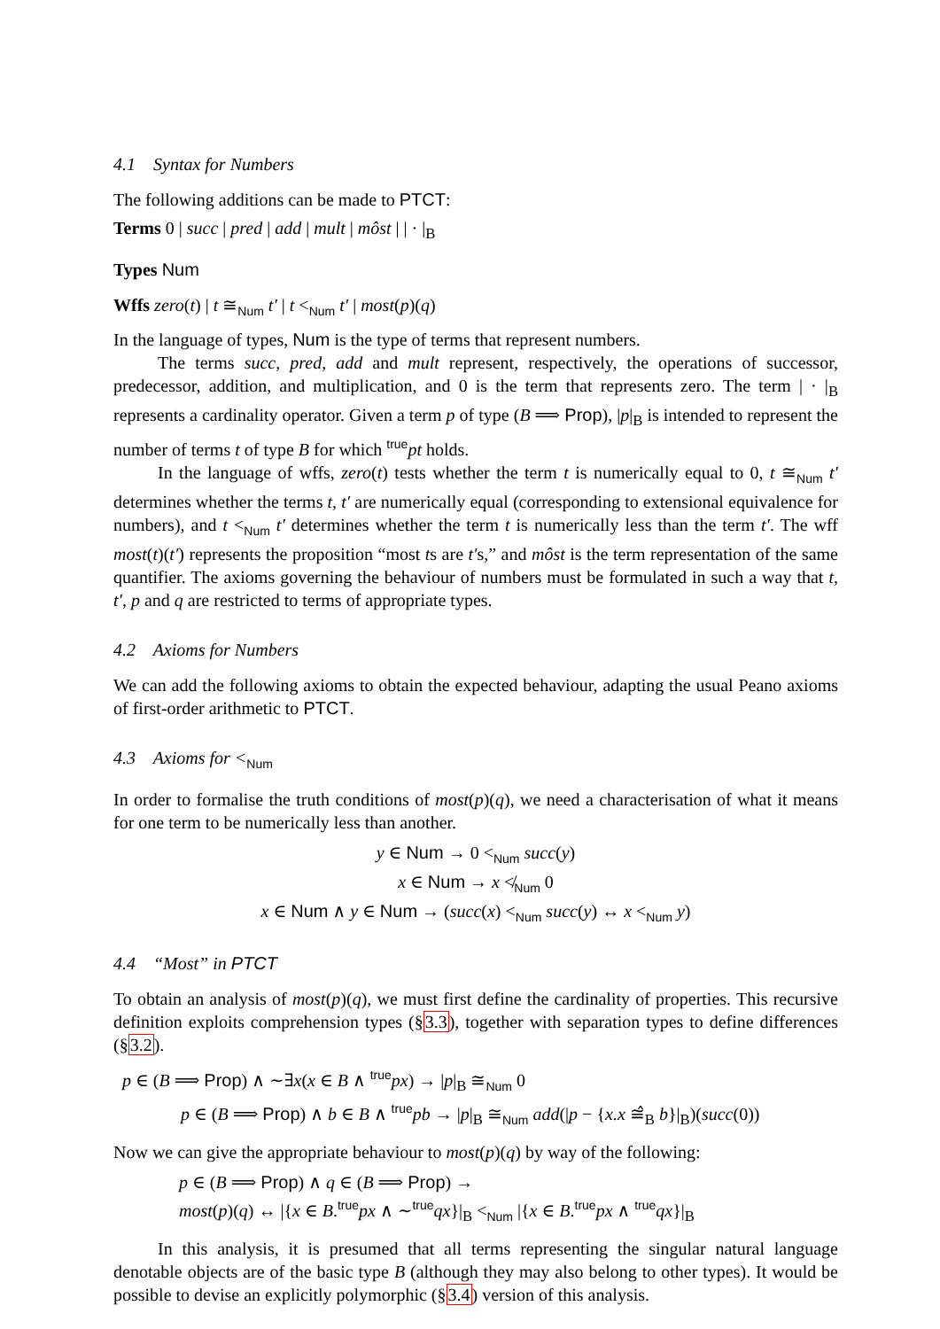4.1 Syntax for Numbers
The following additions can be made to PTCT:
Terms 0 | succ | pred | add | mult | môst | | · |<sub>B</sub>
Types Num
Wffs zero(t) | t ≅<sub>Num</sub> t′ | t <<sub>Num</sub> t′ | most(p)(q)
In the language of types, Num is the type of terms that represent numbers.
The terms succ, pred, add and mult represent, respectively, the operations of successor, predecessor, addition, and multiplication, and 0 is the term that represents zero. The term | · |<sub>B</sub> represents a cardinality operator. Given a term p of type (B ⟹ Prop), |p|<sub>B</sub> is intended to represent the number of terms t of type B for which <sup>true</sup>pt holds.
In the language of wffs, zero(t) tests whether the term t is numerically equal to 0, t ≅<sub>Num</sub> t′ determines whether the terms t, t′ are numerically equal (corresponding to extensional equivalence for numbers), and t <<sub>Num</sub> t′ determines whether the term t is numerically less than the term t′. The wff most(t)(t′) represents the proposition “most ts are t′s,” and môst is the term representation of the same quantifier. The axioms governing the behaviour of numbers must be formulated in such a way that t, t′, p and q are restricted to terms of appropriate types.
4.2 Axioms for Numbers
We can add the following axioms to obtain the expected behaviour, adapting the usual Peano axioms of first-order arithmetic to PTCT.
4.3 Axioms for <<sub>Num</sub>
In order to formalise the truth conditions of most(p)(q), we need a characterisation of what it means for one term to be numerically less than another.
y ∈ Num → 0 <<sub>Num</sub> succ(y)
x ∈ Num → x ≮<sub>Num</sub> 0
x ∈ Num ∧ y ∈ Num → (succ(x) <<sub>Num</sub> succ(y) ↔ x <<sub>Num</sub> y)
4.4 “Most” in PTCT
To obtain an analysis of most(p)(q), we must first define the cardinality of properties. This recursive definition exploits comprehension types (§3.3), together with separation types to define differences (§3.2).
p ∈ (B ⟹ Prop) ∧ ∼∃x(x ∈ B ∧ <sup>true</sup>px) → |p|<sub>B</sub> ≅<sub>Num</sub> 0
p ∈ (B ⟹ Prop) ∧ b ∈ B ∧ <sup>true</sup>pb → |p|<sub>B</sub> ≅<sub>Num</sub> add(|p − {x.x ≅̂<sub>B</sub> b}|<sub>B</sub>)(succ(0))
Now we can give the appropriate behaviour to most(p)(q) by way of the following:
p ∈ (B ⟹ Prop) ∧ q ∈ (B ⟹ Prop) →
most(p)(q) ↔ |{x ∈ B.<sup>true</sup>px ∧ ∼<sup>true</sup>qx}|<sub>B</sub> <<sub>Num</sub> |{x ∈ B.<sup>true</sup>px ∧ <sup>true</sup>qx}|<sub>B</sub>
In this analysis, it is presumed that all terms representing the singular natural language denotable objects are of the basic type B (although they may also belong to other types). It would be possible to devise an explicitly polymorphic (§3.4) version of this analysis.